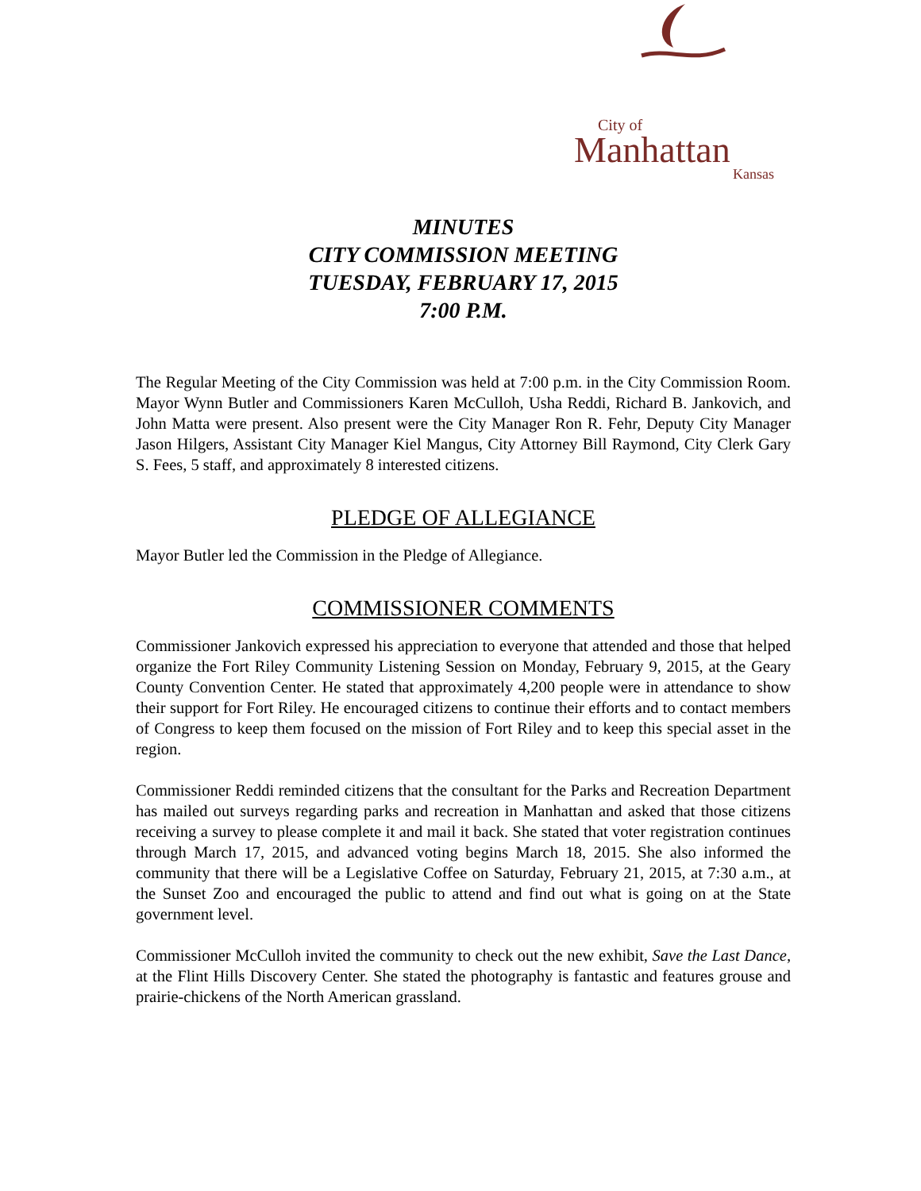City of
Manhattan
Kansas
MINUTES
CITY COMMISSION MEETING
TUESDAY, FEBRUARY 17, 2015
7:00 P.M.
The Regular Meeting of the City Commission was held at 7:00 p.m. in the City Commission Room. Mayor Wynn Butler and Commissioners Karen McCulloh, Usha Reddi, Richard B. Jankovich, and John Matta were present. Also present were the City Manager Ron R. Fehr, Deputy City Manager Jason Hilgers, Assistant City Manager Kiel Mangus, City Attorney Bill Raymond, City Clerk Gary S. Fees, 5 staff, and approximately 8 interested citizens.
PLEDGE OF ALLEGIANCE
Mayor Butler led the Commission in the Pledge of Allegiance.
COMMISSIONER COMMENTS
Commissioner Jankovich expressed his appreciation to everyone that attended and those that helped organize the Fort Riley Community Listening Session on Monday, February 9, 2015, at the Geary County Convention Center. He stated that approximately 4,200 people were in attendance to show their support for Fort Riley. He encouraged citizens to continue their efforts and to contact members of Congress to keep them focused on the mission of Fort Riley and to keep this special asset in the region.
Commissioner Reddi reminded citizens that the consultant for the Parks and Recreation Department has mailed out surveys regarding parks and recreation in Manhattan and asked that those citizens receiving a survey to please complete it and mail it back. She stated that voter registration continues through March 17, 2015, and advanced voting begins March 18, 2015. She also informed the community that there will be a Legislative Coffee on Saturday, February 21, 2015, at 7:30 a.m., at the Sunset Zoo and encouraged the public to attend and find out what is going on at the State government level.
Commissioner McCulloh invited the community to check out the new exhibit, Save the Last Dance, at the Flint Hills Discovery Center. She stated the photography is fantastic and features grouse and prairie-chickens of the North American grassland.